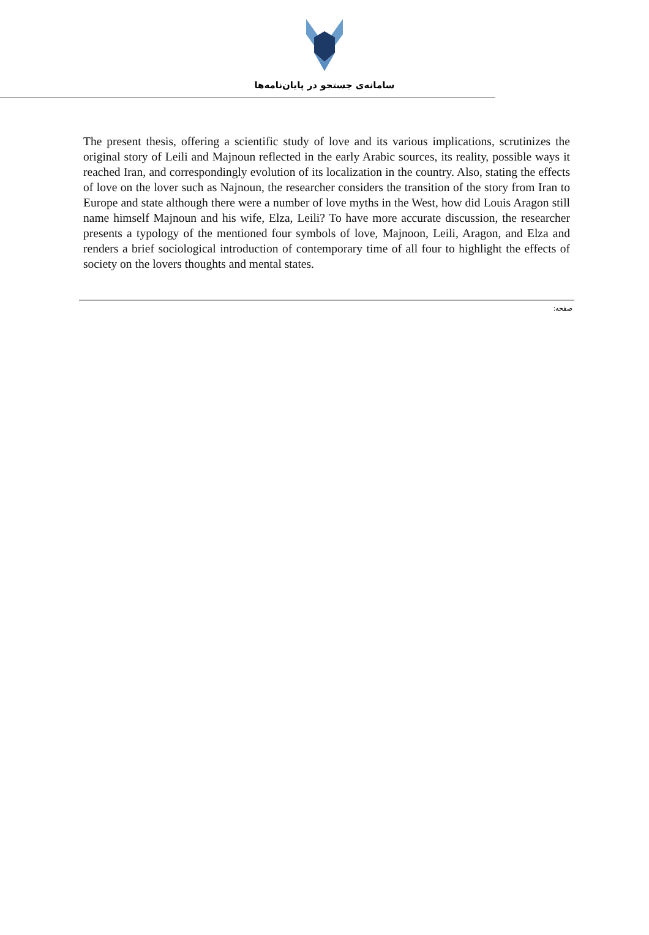سامانه‌ی جستجو در پایان‌نامه‌ها
The present thesis, offering a scientific study of love and its various implications, scrutinizes the original story of Leili and Majnoun reflected in the early Arabic sources, its reality, possible ways it reached Iran, and correspondingly evolution of its localization in the country. Also, stating the effects of love on the lover such as Najnoun, the researcher considers the transition of the story from Iran to Europe and state although there were a number of love myths in the West, how did Louis Aragon still name himself Majnoun and his wife, Elza, Leili? To have more accurate discussion, the researcher presents a typology of the mentioned four symbols of love, Majnoon, Leili, Aragon, and Elza and renders a brief sociological introduction of contemporary time of all four to highlight the effects of society on the lovers thoughts and mental states.
صفحه: